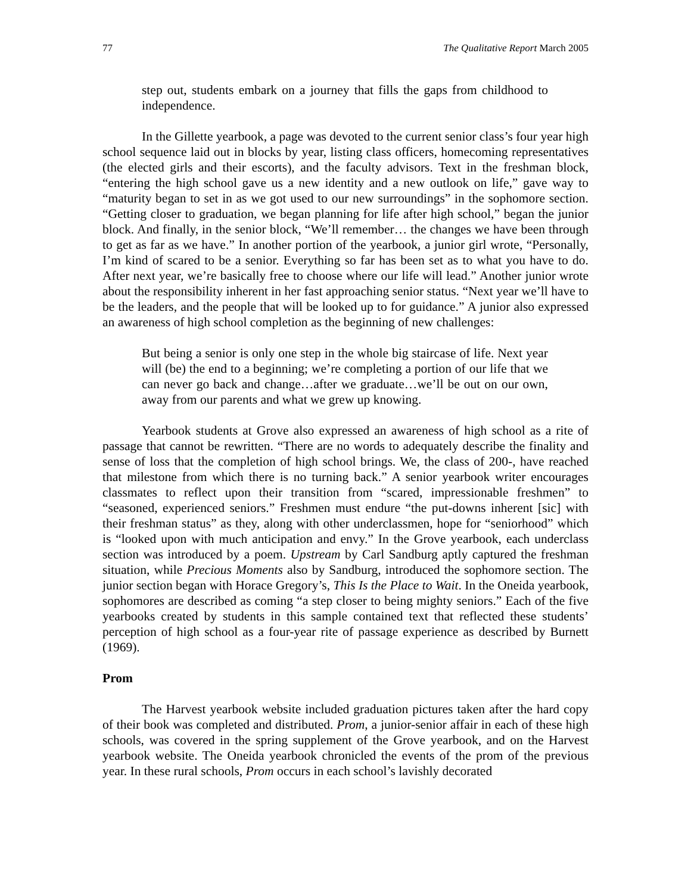77 The Qualitative Report March 2005
step out, students embark on a journey that fills the gaps from childhood to independence.
In the Gillette yearbook, a page was devoted to the current senior class’s four year high school sequence laid out in blocks by year, listing class officers, homecoming representatives (the elected girls and their escorts), and the faculty advisors. Text in the freshman block, “entering the high school gave us a new identity and a new outlook on life,” gave way to “maturity began to set in as we got used to our new surroundings” in the sophomore section. “Getting closer to graduation, we began planning for life after high school,” began the junior block. And finally, in the senior block, “We’ll remember… the changes we have been through to get as far as we have.” In another portion of the yearbook, a junior girl wrote, “Personally, I’m kind of scared to be a senior. Everything so far has been set as to what you have to do. After next year, we’re basically free to choose where our life will lead.” Another junior wrote about the responsibility inherent in her fast approaching senior status. “Next year we’ll have to be the leaders, and the people that will be looked up to for guidance.” A junior also expressed an awareness of high school completion as the beginning of new challenges:
But being a senior is only one step in the whole big staircase of life. Next year will (be) the end to a beginning; we’re completing a portion of our life that we can never go back and change…after we graduate…we’ll be out on our own, away from our parents and what we grew up knowing.
Yearbook students at Grove also expressed an awareness of high school as a rite of passage that cannot be rewritten. “There are no words to adequately describe the finality and sense of loss that the completion of high school brings. We, the class of 200-, have reached that milestone from which there is no turning back.” A senior yearbook writer encourages classmates to reflect upon their transition from “scared, impressionable freshmen” to “seasoned, experienced seniors.” Freshmen must endure “the put-downs inherent [sic] with their freshman status” as they, along with other underclassmen, hope for “seniorhood” which is “looked upon with much anticipation and envy.” In the Grove yearbook, each underclass section was introduced by a poem. Upstream by Carl Sandburg aptly captured the freshman situation, while Precious Moments also by Sandburg, introduced the sophomore section. The junior section began with Horace Gregory’s, This Is the Place to Wait. In the Oneida yearbook, sophomores are described as coming “a step closer to being mighty seniors.” Each of the five yearbooks created by students in this sample contained text that reflected these students’ perception of high school as a four-year rite of passage experience as described by Burnett (1969).
Prom
The Harvest yearbook website included graduation pictures taken after the hard copy of their book was completed and distributed. Prom, a junior-senior affair in each of these high schools, was covered in the spring supplement of the Grove yearbook, and on the Harvest yearbook website. The Oneida yearbook chronicled the events of the prom of the previous year. In these rural schools, Prom occurs in each school’s lavishly decorated